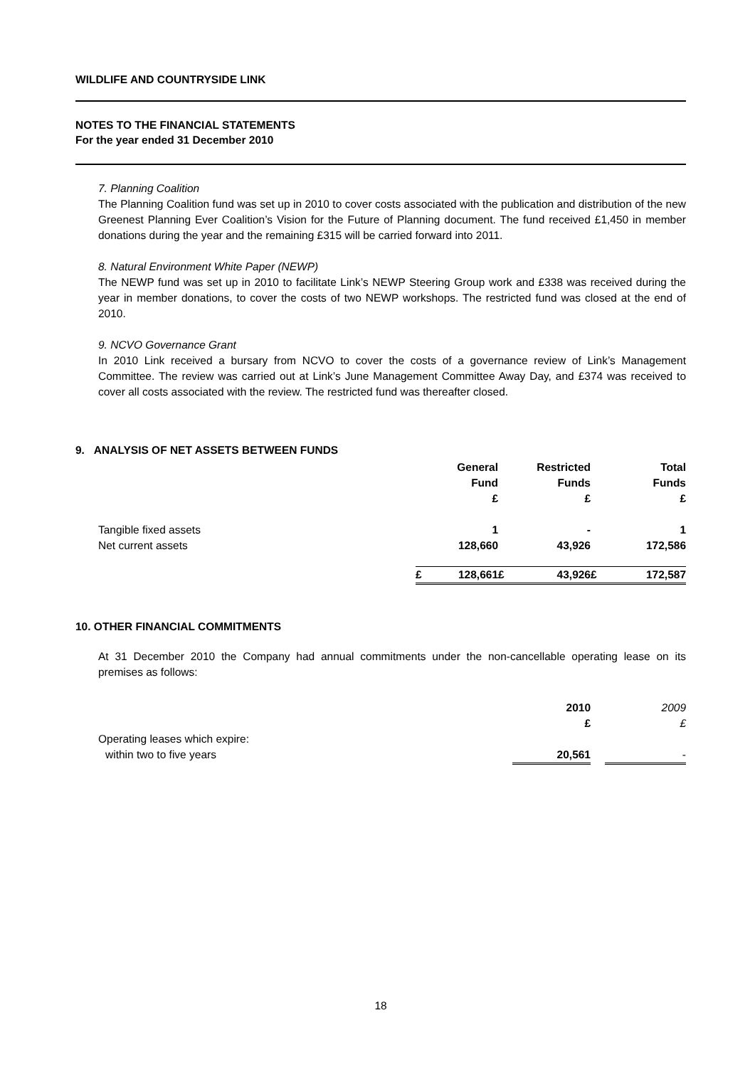WILDLIFE AND COUNTRYSIDE LINK
NOTES TO THE FINANCIAL STATEMENTS
For the year ended 31 December 2010
7. Planning Coalition
The Planning Coalition fund was set up in 2010 to cover costs associated with the publication and distribution of the new Greenest Planning Ever Coalition’s Vision for the Future of Planning document. The fund received £1,450 in member donations during the year and the remaining £315 will be carried forward into 2011.
8. Natural Environment White Paper (NEWP)
The NEWP fund was set up in 2010 to facilitate Link’s NEWP Steering Group work and £338 was received during the year in member donations, to cover the costs of two NEWP workshops. The restricted fund was closed at the end of 2010.
9. NCVO Governance Grant
In 2010 Link received a bursary from NCVO to cover the costs of a governance review of Link’s Management Committee. The review was carried out at Link’s June Management Committee Away Day, and £374 was received to cover all costs associated with the review. The restricted fund was thereafter closed.
9. ANALYSIS OF NET ASSETS BETWEEN FUNDS
| | | General Fund £ | | Restricted Funds £ | | Total Funds £ |
| Tangible fixed assets | | 1 | | - | | 1 |
| Net current assets | | 128,660 | | 43,926 | | 172,586 |
| | £ | 128,661 | £ | 43,926 | £ | 172,587 |
10. OTHER FINANCIAL COMMITMENTS
At 31 December 2010 the Company had annual commitments under the non-cancellable operating lease on its premises as follows:
| | 2010 £ | | 2009 £ |
| Operating leases which expire: | | | |
| within two to five years | 20,561 | | - |
18